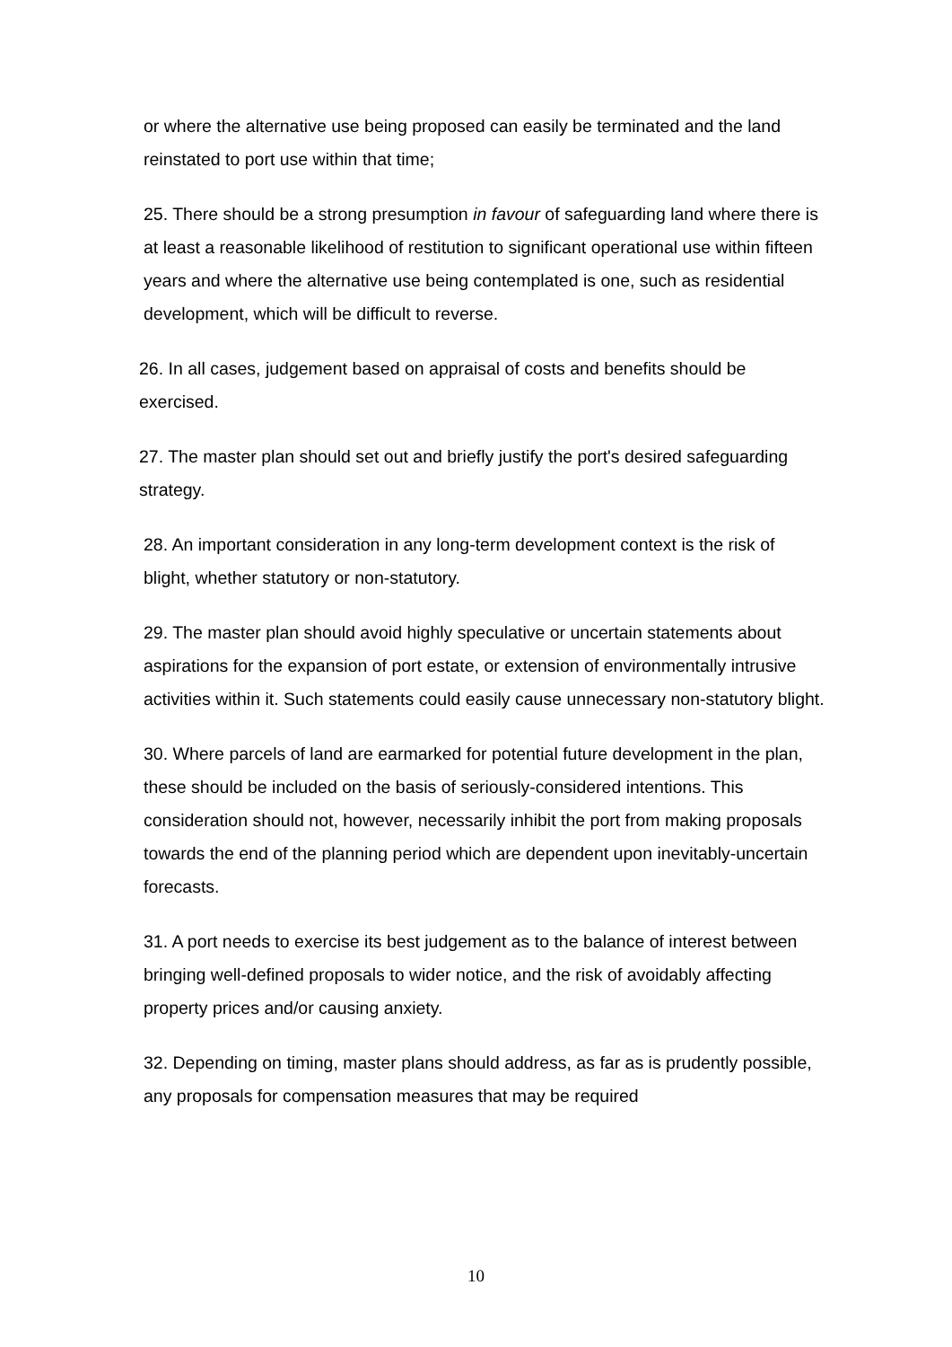or where the alternative use being proposed can easily be terminated and the land reinstated to port use within that time;
25. There should be a strong presumption in favour of safeguarding land where there is at least a reasonable likelihood of restitution to significant operational use within fifteen years and where the alternative use being contemplated is one, such as residential development, which will be difficult to reverse.
26. In all cases, judgement based on appraisal of costs and benefits should be exercised.
27. The master plan should set out and briefly justify the port's desired safeguarding strategy.
28. An important consideration in any long-term development context is the risk of blight, whether statutory or non-statutory.
29. The master plan should avoid highly speculative or uncertain statements about aspirations for the expansion of port estate, or extension of environmentally intrusive activities within it. Such statements could easily cause unnecessary non-statutory blight.
30. Where parcels of land are earmarked for potential future development in the plan, these should be included on the basis of seriously-considered intentions. This consideration should not, however, necessarily inhibit the port from making proposals towards the end of the planning period which are dependent upon inevitably-uncertain forecasts.
31. A port needs to exercise its best judgement as to the balance of interest between bringing well-defined proposals to wider notice, and the risk of avoidably affecting property prices and/or causing anxiety.
32. Depending on timing, master plans should address, as far as is prudently possible, any proposals for compensation measures that may be required
10